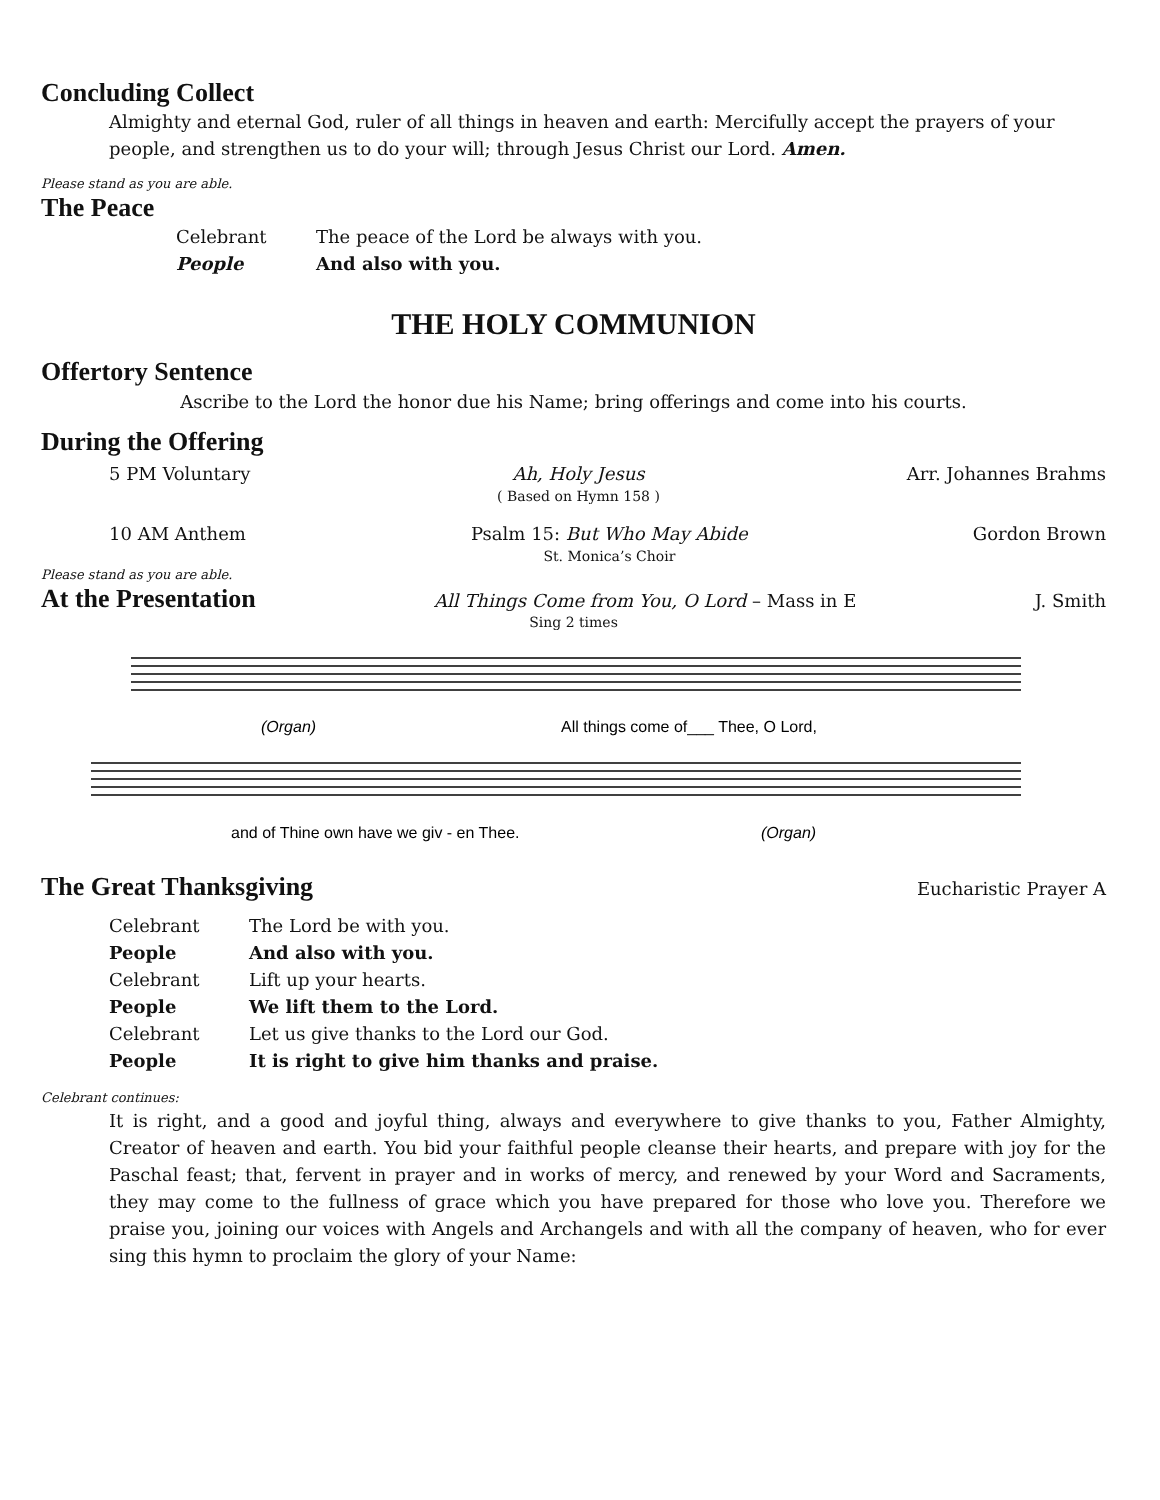Concluding Collect
Almighty and eternal God, ruler of all things in heaven and earth: Mercifully accept the prayers of your people, and strengthen us to do your will; through Jesus Christ our Lord. Amen.
Please stand as you are able.
The Peace
Celebrant The peace of the Lord be always with you.
People And also with you.
THE HOLY COMMUNION
Offertory Sentence
Ascribe to the Lord the honor due his Name; bring offerings and come into his courts.
During the Offering
5 PM Voluntary Ah, Holy Jesus
( Based on Hymn 158 )
Arr. Johannes Brahms
10 AM Anthem Psalm 15: But Who May Abide
St. Monica’s Choir
Gordon Brown
Please stand as you are able.
At the Presentation
All Things Come from You, O Lord – Mass in E
J. Smith
Sing 2 times
(Organ)
All things come of___ Thee, O Lord,
and of Thine own have we giv - en Thee.
(Organ)
The Great Thanksgiving
Eucharistic Prayer A
Celebrant The Lord be with you.
People And also with you.
Celebrant Lift up your hearts.
People We lift them to the Lord.
Celebrant Let us give thanks to the Lord our God.
People It is right to give him thanks and praise.
Celebrant continues:
It is right, and a good and joyful thing, always and everywhere to give thanks to you, Father Almighty, Creator of heaven and earth. You bid your faithful people cleanse their hearts, and prepare with joy for the Paschal feast; that, fervent in prayer and in works of mercy, and renewed by your Word and Sacraments, they may come to the fullness of grace which you have prepared for those who love you. Therefore we praise you, joining our voices with Angels and Archangels and with all the company of heaven, who for ever sing this hymn to proclaim the glory of your Name: